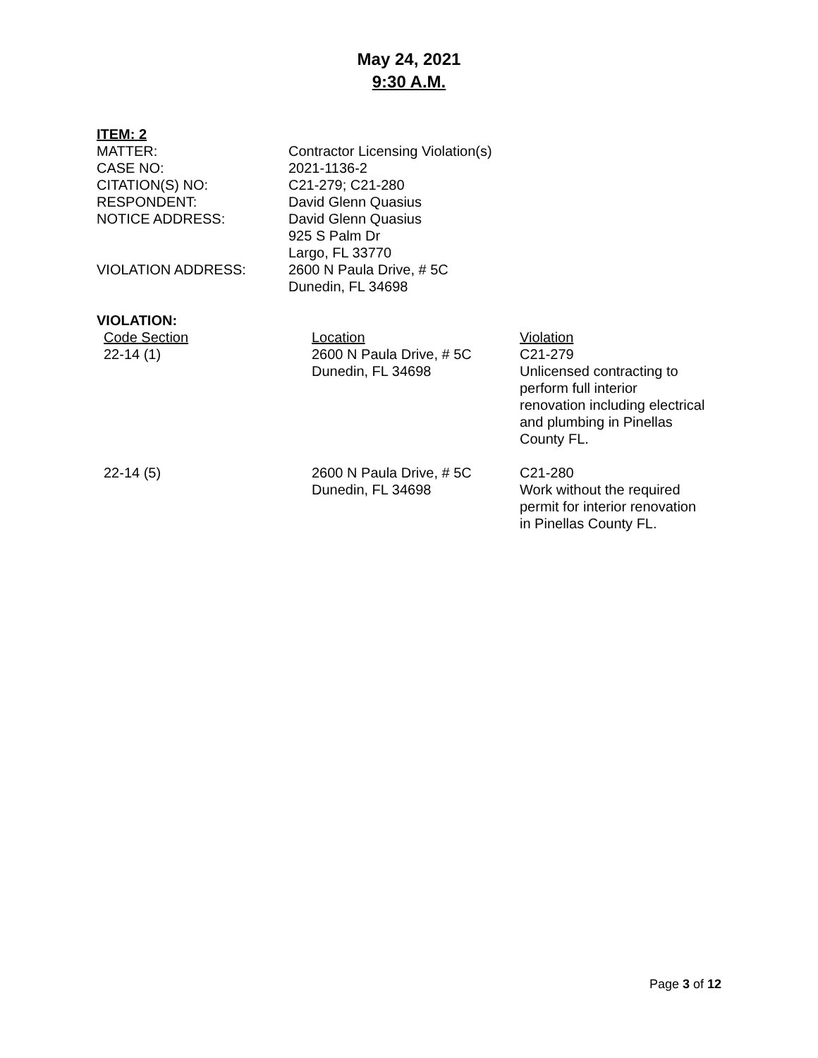May 24, 2021
9:30 A.M.
ITEM: 2
| MATTER: | Contractor Licensing Violation(s) |
| CASE NO: | 2021-1136-2 |
| CITATION(S) NO: | C21-279; C21-280 |
| RESPONDENT: | David Glenn Quasius |
| NOTICE ADDRESS: | David Glenn Quasius 925 S Palm Dr Largo, FL 33770 |
| VIOLATION ADDRESS: | 2600 N Paula Drive, # 5C Dunedin, FL 34698 |
VIOLATION:
| Code Section | Location | Violation |
| 22-14 (1) | 2600 N Paula Drive, # 5C Dunedin, FL 34698 | C21-279 Unlicensed contracting to perform full interior renovation including electrical and plumbing in Pinellas County FL. |
| 22-14 (5) | 2600 N Paula Drive, # 5C Dunedin, FL 34698 | C21-280 Work without the required permit for interior renovation in Pinellas County FL. |
Page 3 of 12